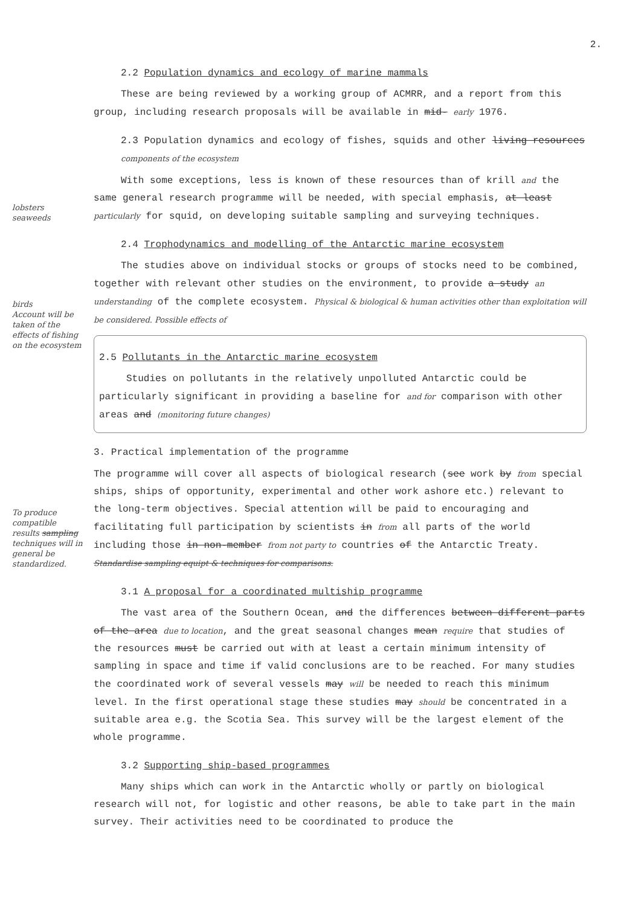2.
2.2 Population dynamics and ecology of marine mammals
These are being reviewed by a working group of ACMRR, and a report from this group, including research proposals will be available in mid- early 1976.
2.3 Population dynamics and ecology of fishes, squids and other living resources components of the ecosystem
lobsters seaweeds
With some exceptions, less is known of these resources than of krill and the same general research programme will be needed, with special emphasis, at least particularly for squid, on developing suitable sampling and surveying techniques.
2.4 Trophodynamics and modelling of the Antarctic marine ecosystem
birds
Account will be taken of the effects of fishing on the ecosystem
The studies above on individual stocks or groups of stocks need to be combined, together with relevant other studies on the environment, to provide a study an understanding of the complete ecosystem. Physical & biological & human activities other than exploitation will be considered. Possible effects of
2.5 Pollutants in the Antarctic marine ecosystem
Studies on pollutants in the relatively unpolluted Antarctic could be particularly significant in providing a baseline for and for comparison with other areas and (monitoring future changes)
3. Practical implementation of the programme
To produce compatible results sampling techniques will in general be standardized.
The programme will cover all aspects of biological research (see work by from special ships, ships of opportunity, experimental and other work ashore etc.) relevant to the long-term objectives. Special attention will be paid to encouraging and facilitating full participation by scientists in from all parts of the world including those in non-member from not party to countries of the Antarctic Treaty. Standardise sampling equipt & techniques for comparisons.
3.1 A proposal for a coordinated multiship programme
The vast area of the Southern Ocean, and the differences between different parts of the area due to location, and the great seasonal changes mean require that studies of the resources must be carried out with at least a certain minimum intensity of sampling in space and time if valid conclusions are to be reached. For many studies the coordinated work of several vessels may will be needed to reach this minimum level. In the first operational stage these studies may should be concentrated in a suitable area e.g. the Scotia Sea. This survey will be the largest element of the whole programme.
3.2 Supporting ship-based programmes
Many ships which can work in the Antarctic wholly or partly on biological research will not, for logistic and other reasons, be able to take part in the main survey. Their activities need to be coordinated to produce the